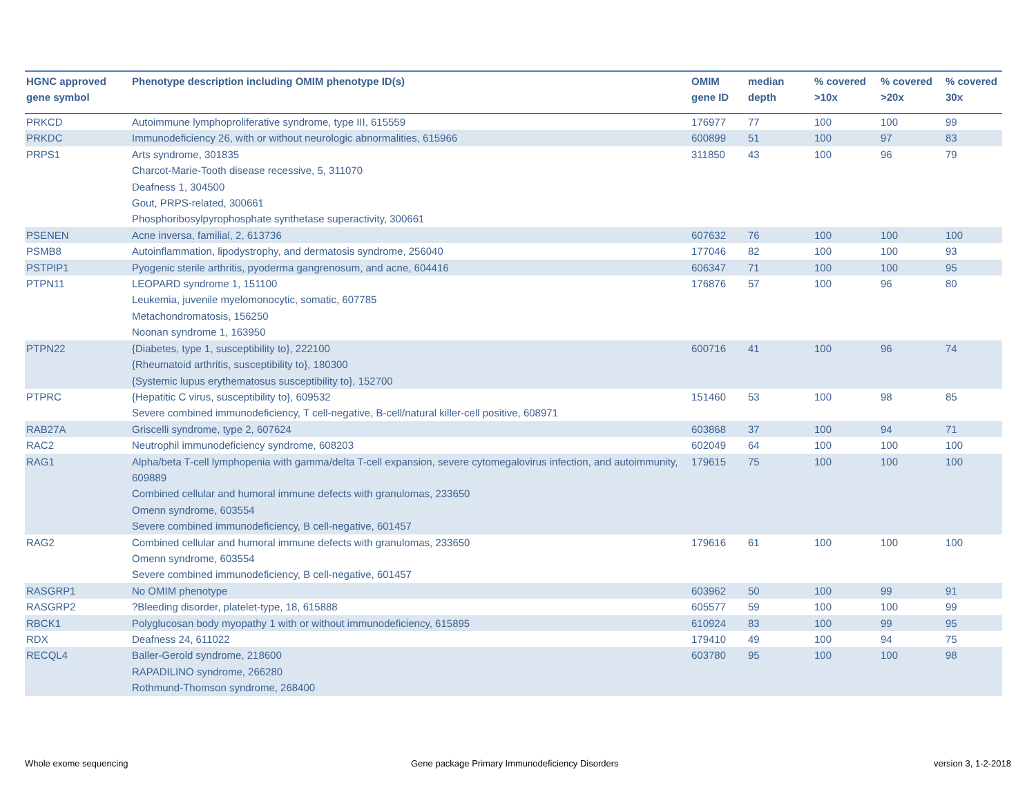| HGNC approved gene symbol | Phenotype description including OMIM phenotype ID(s) | OMIM gene ID | median depth | % covered >10x | % covered >20x | % covered 30x |
| --- | --- | --- | --- | --- | --- | --- |
| PRKCD | Autoimmune lymphoproliferative syndrome, type III, 615559 | 176977 | 77 | 100 | 100 | 99 |
| PRKDC | Immunodeficiency 26, with or without neurologic abnormalities, 615966 | 600899 | 51 | 100 | 97 | 83 |
| PRPS1 | Arts syndrome, 301835 Charcot-Marie-Tooth disease recessive, 5, 311070 Deafness 1, 304500 Gout, PRPS-related, 300661 Phosphoribosylpyrophosphate synthetase superactivity, 300661 | 311850 | 43 | 100 | 96 | 79 |
| PSENEN | Acne inversa, familial, 2, 613736 | 607632 | 76 | 100 | 100 | 100 |
| PSMB8 | Autoinflammation, lipodystrophy, and dermatosis syndrome, 256040 | 177046 | 82 | 100 | 100 | 93 |
| PSTPIP1 | Pyogenic sterile arthritis, pyoderma gangrenosum, and acne, 604416 | 606347 | 71 | 100 | 100 | 95 |
| PTPN11 | LEOPARD syndrome 1, 151100 Leukemia, juvenile myelomonocytic, somatic, 607785 Metachondromatosis, 156250 Noonan syndrome 1, 163950 | 176876 | 57 | 100 | 96 | 80 |
| PTPN22 | {Diabetes, type 1, susceptibility to}, 222100 {Rheumatoid arthritis, susceptibility to}, 180300 {Systemic lupus erythematosus susceptibility to}, 152700 | 600716 | 41 | 100 | 96 | 74 |
| PTPRC | {Hepatitic C virus, susceptibility to}, 609532 Severe combined immunodeficiency, T cell-negative, B-cell/natural killer-cell positive, 608971 | 151460 | 53 | 100 | 98 | 85 |
| RAB27A | Griscelli syndrome, type 2, 607624 | 603868 | 37 | 100 | 94 | 71 |
| RAC2 | Neutrophil immunodeficiency syndrome, 608203 | 602049 | 64 | 100 | 100 | 100 |
| RAG1 | Alpha/beta T-cell lymphopenia with gamma/delta T-cell expansion, severe cytomegalovirus infection, and autoimmunity, 609889 Combined cellular and humoral immune defects with granulomas, 233650 Omenn syndrome, 603554 Severe combined immunodeficiency, B cell-negative, 601457 | 179615 | 75 | 100 | 100 | 100 |
| RAG2 | Combined cellular and humoral immune defects with granulomas, 233650 Omenn syndrome, 603554 Severe combined immunodeficiency, B cell-negative, 601457 | 179616 | 61 | 100 | 100 | 100 |
| RASGRP1 | No OMIM phenotype | 603962 | 50 | 100 | 99 | 91 |
| RASGRP2 | ?Bleeding disorder, platelet-type, 18, 615888 | 605577 | 59 | 100 | 100 | 99 |
| RBCK1 | Polyglucosan body myopathy 1 with or without immunodeficiency, 615895 | 610924 | 83 | 100 | 99 | 95 |
| RDX | Deafness 24, 611022 | 179410 | 49 | 100 | 94 | 75 |
| RECQL4 | Baller-Gerold syndrome, 218600 RAPADILINO syndrome, 266280 Rothmund-Thomson syndrome, 268400 | 603780 | 95 | 100 | 100 | 98 |
Whole exome sequencing
Gene package Primary Immunodeficiency Disorders
version 3, 1-2-2018